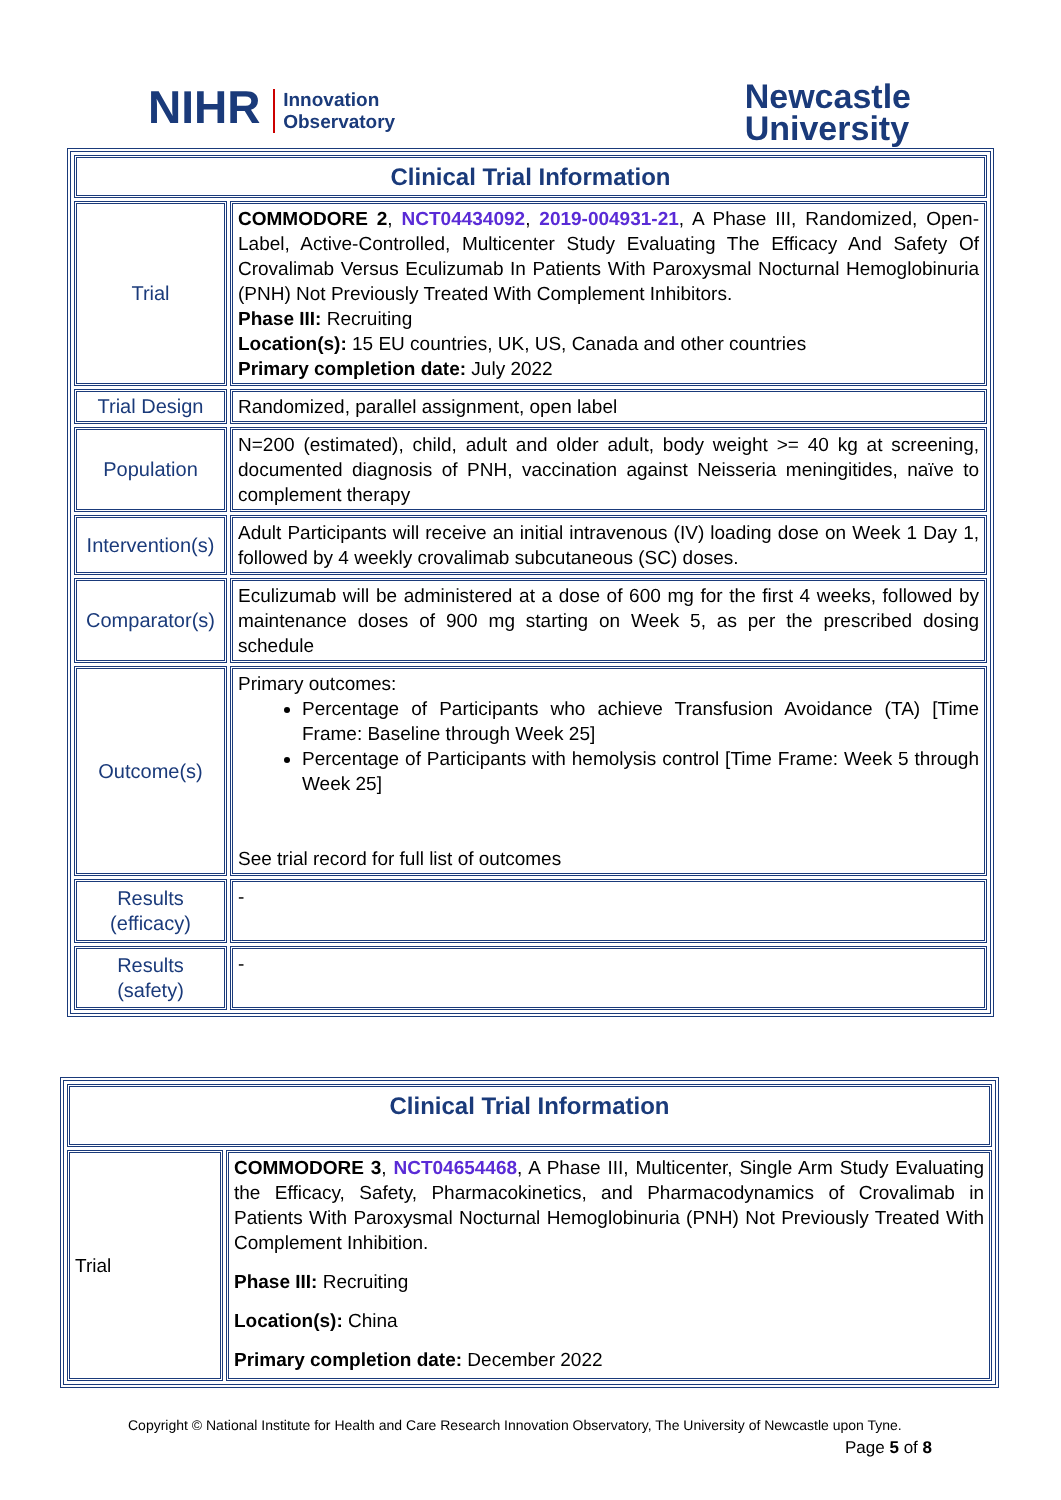NIHR Innovation
Observatory
Newcastle
University
| Clinical Trial Information | |
| --- | --- |
| Trial | COMMODORE 2 , NCT04434092 , 2019-004931-21 , A Phase III, Randomized, Open-Label, Active-Controlled, Multicenter Study Evaluating The Efficacy And Safety Of Crovalimab Versus Eculizumab In Patients With Paroxysmal Nocturnal Hemoglobinuria (PNH) Not Previously Treated With Complement Inhibitors. Phase III: Recruiting Location(s): 15 EU countries, UK, US, Canada and other countries Primary completion date: July 2022 |
| Trial Design | Randomized, parallel assignment, open label |
| Population | N=200 (estimated), child, adult and older adult, body weight >= 40 kg at screening, documented diagnosis of PNH, vaccination against Neisseria meningitides, naïve to complement therapy |
| Intervention(s) | Adult Participants will receive an initial intravenous (IV) loading dose on Week 1 Day 1, followed by 4 weekly crovalimab subcutaneous (SC) doses. |
| Comparator(s) | Eculizumab will be administered at a dose of 600 mg for the first 4 weeks, followed by maintenance doses of 900 mg starting on Week 5, as per the prescribed dosing schedule |
| Outcome(s) | Primary outcomes: Percentage of Participants who achieve Transfusion Avoidance (TA) [Time Frame: Baseline through Week 25] Percentage of Participants with hemolysis control [Time Frame: Week 5 through Week 25] See trial record for full list of outcomes |
| Results (efficacy) | - |
| Results (safety) | - |
| Clinical Trial Information | |
| --- | --- |
| Trial | COMMODORE 3 , NCT04654468 , A Phase III, Multicenter, Single Arm Study Evaluating the Efficacy, Safety, Pharmacokinetics, and Pharmacodynamics of Crovalimab in Patients With Paroxysmal Nocturnal Hemoglobinuria (PNH) Not Previously Treated With Complement Inhibition. Phase III: Recruiting Location(s): China Primary completion date: December 2022 |
Copyright © National Institute for Health and Care Research Innovation Observatory, The University of Newcastle upon Tyne.
Page 5 of 8